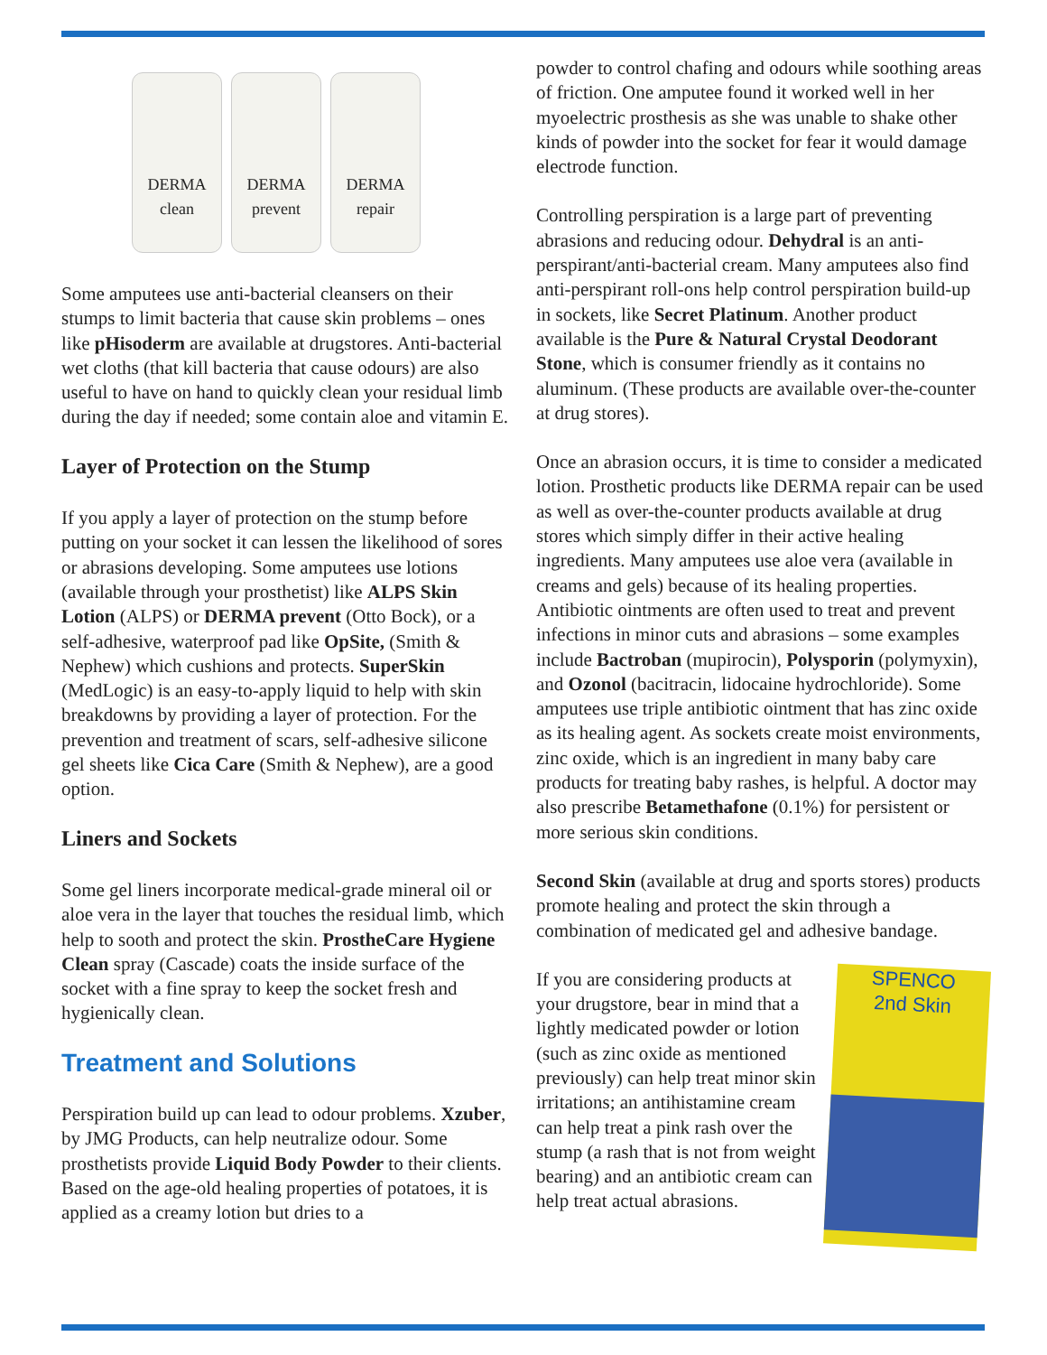DERMA clean
DERMA prevent
DERMA repair
Some amputees use anti-bacterial cleansers on their stumps to limit bacteria that cause skin problems – ones like pHisoderm are available at drugstores. Anti-bacterial wet cloths (that kill bacteria that cause odours) are also useful to have on hand to quickly clean your residual limb during the day if needed; some contain aloe and vitamin E.
Layer of Protection on the Stump
If you apply a layer of protection on the stump before putting on your socket it can lessen the likelihood of sores or abrasions developing. Some amputees use lotions (available through your prosthetist) like ALPS Skin Lotion (ALPS) or DERMA prevent (Otto Bock), or a self-adhesive, waterproof pad like OpSite, (Smith & Nephew) which cushions and protects. SuperSkin (MedLogic) is an easy-to-apply liquid to help with skin breakdowns by providing a layer of protection. For the prevention and treatment of scars, self-adhesive silicone gel sheets like Cica Care (Smith & Nephew), are a good option.
Liners and Sockets
Some gel liners incorporate medical-grade mineral oil or aloe vera in the layer that touches the residual limb, which help to sooth and protect the skin. ProstheCare Hygiene Clean spray (Cascade) coats the inside surface of the socket with a fine spray to keep the socket fresh and hygienically clean.
Treatment and Solutions
Perspiration build up can lead to odour problems. Xzuber, by JMG Products, can help neutralize odour. Some prosthetists provide Liquid Body Powder to their clients. Based on the age-old healing properties of potatoes, it is applied as a creamy lotion but dries to a
powder to control chafing and odours while soothing areas of friction. One amputee found it worked well in her myoelectric prosthesis as she was unable to shake other kinds of powder into the socket for fear it would damage electrode function.
Controlling perspiration is a large part of preventing abrasions and reducing odour. Dehydral is an anti-perspirant/anti-bacterial cream. Many amputees also find anti-perspirant roll-ons help control perspiration build-up in sockets, like Secret Platinum. Another product available is the Pure & Natural Crystal Deodorant Stone, which is consumer friendly as it contains no aluminum. (These products are available over-the-counter at drug stores).
Once an abrasion occurs, it is time to consider a medicated lotion. Prosthetic products like DERMA repair can be used as well as over-the-counter products available at drug stores which simply differ in their active healing ingredients. Many amputees use aloe vera (available in creams and gels) because of its healing properties. Antibiotic ointments are often used to treat and prevent infections in minor cuts and abrasions – some examples include Bactroban (mupirocin), Polysporin (polymyxin), and Ozonol (bacitracin, lidocaine hydrochloride). Some amputees use triple antibiotic ointment that has zinc oxide as its healing agent. As sockets create moist environments, zinc oxide, which is an ingredient in many baby care products for treating baby rashes, is helpful. A doctor may also prescribe Betamethafone (0.1%) for persistent or more serious skin conditions.
Second Skin (available at drug and sports stores) products promote healing and protect the skin through a combination of medicated gel and adhesive bandage.
SPENCO
2nd Skin
If you are considering products at your drugstore, bear in mind that a lightly medicated powder or lotion (such as zinc oxide as mentioned previously) can help treat minor skin irritations; an antihistamine cream can help treat a pink rash over the stump (a rash that is not from weight bearing) and an antibiotic cream can help treat actual abrasions.